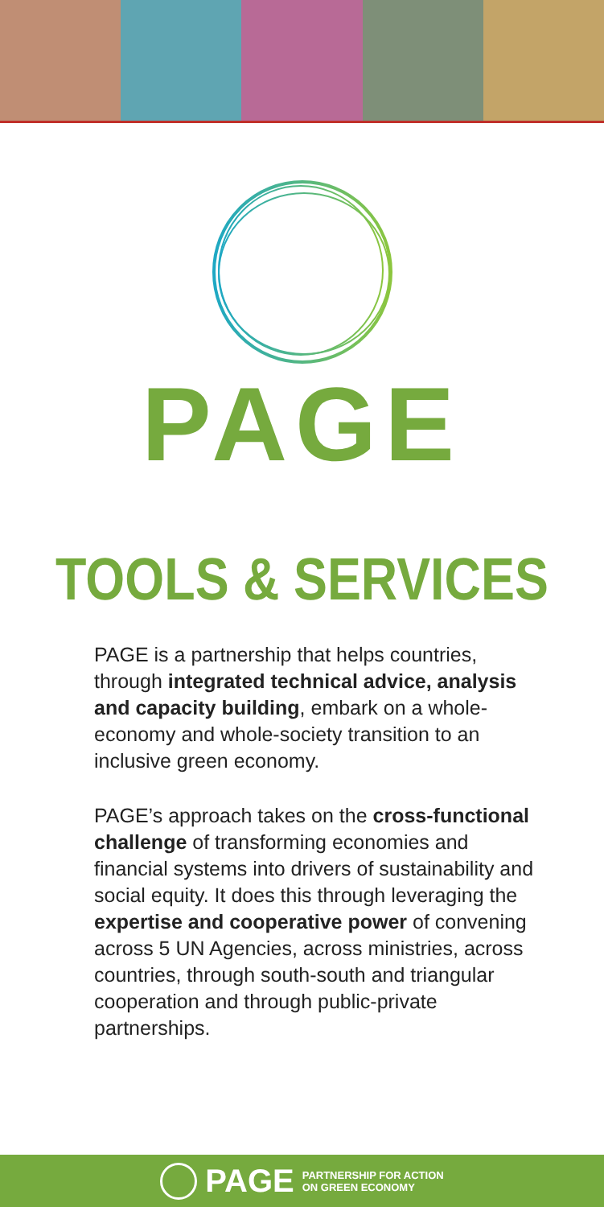PAGE
TOOLS & SERVICES
PAGE is a partnership that helps countries, through integrated technical advice, analysis and capacity building, embark on a whole-economy and whole-society transition to an inclusive green economy.
PAGE’s approach takes on the cross-functional challenge of transforming economies and financial systems into drivers of sustainability and social equity. It does this through leveraging the expertise and cooperative power of convening across 5 UN Agencies, across ministries, across countries, through south-south and triangular cooperation and through public-private partnerships.
PAGE PARTNERSHIP FOR ACTION
ON GREEN ECONOMY